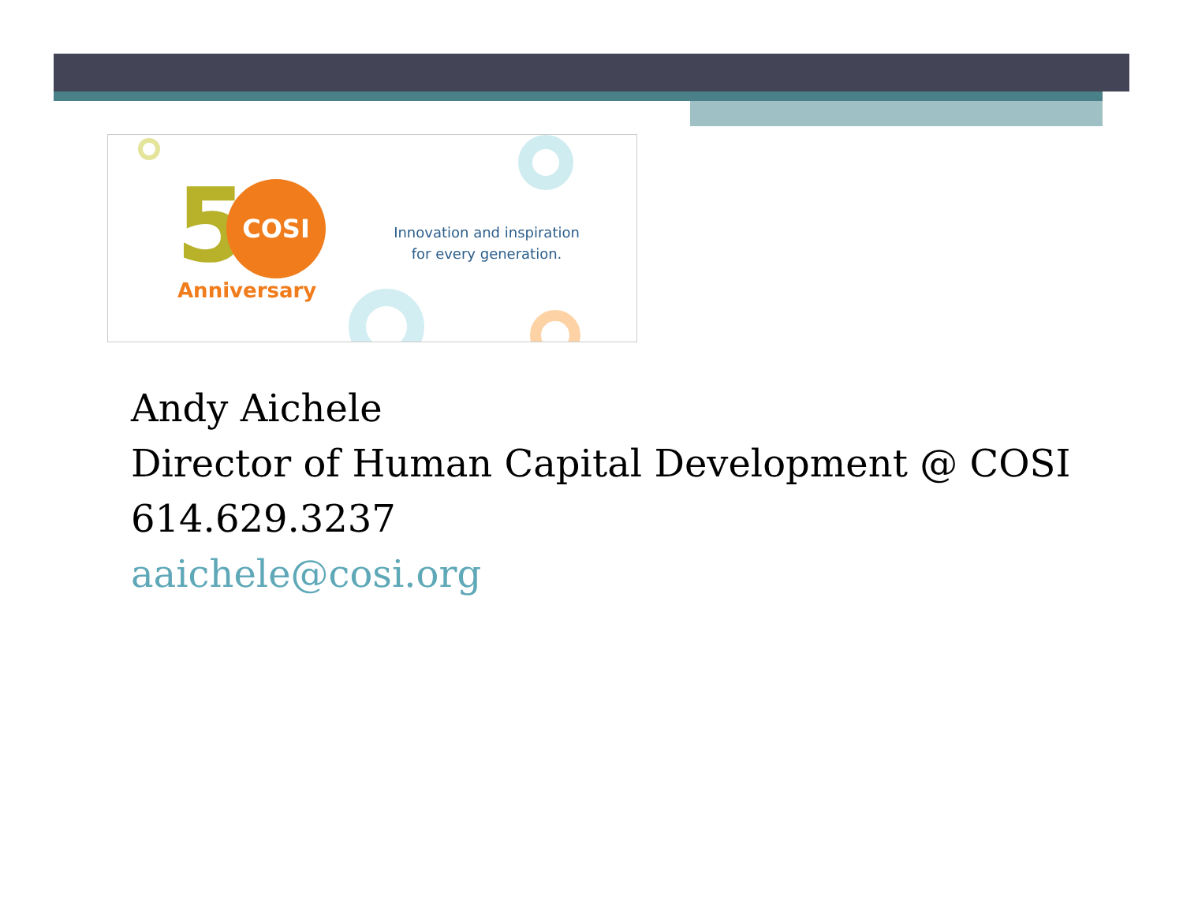5 COSI
Anniversary
Innovation and inspiration
for every generation.
Andy Aichele
Director of Human Capital Development @ COSI
614.629.3237
aaichele@cosi.org